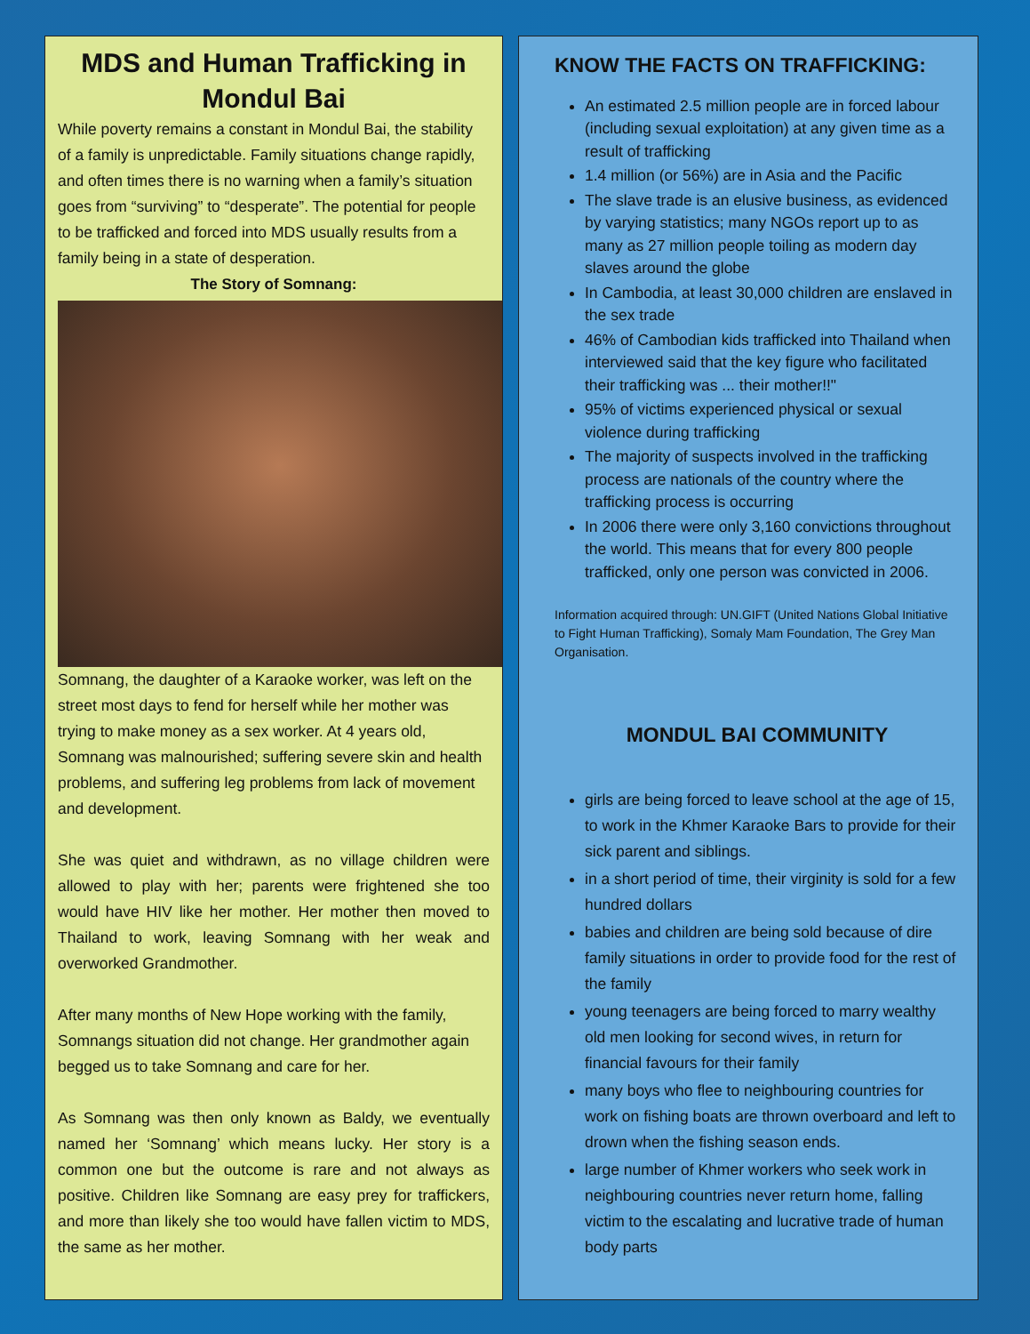MDS and Human Trafficking in Mondul Bai
While poverty remains a constant in Mondul Bai, the stability of a family is unpredictable. Family situations change rapidly, and often times there is no warning when a family’s situation goes from “surviving” to “desperate”. The potential for people to be trafficked and forced into MDS usually results from a family being in a state of desperation.
The Story of Somnang:
Somnang, the daughter of a Karaoke worker, was left on the street most days to fend for herself while her mother was trying to make money as a sex worker. At 4 years old, Somnang was malnourished; suffering severe skin and health problems, and suffering leg problems from lack of movement and development.
She was quiet and withdrawn, as no village children were allowed to play with her; parents were frightened she too would have HIV like her mother. Her mother then moved to Thailand to work, leaving Somnang with her weak and overworked Grandmother.
After many months of New Hope working with the family, Somnangs situation did not change. Her grandmother again begged us to take Somnang and care for her.
As Somnang was then only known as Baldy, we eventually named her ‘Somnang’ which means lucky. Her story is a common one but the outcome is rare and not always as positive. Children like Somnang are easy prey for traffickers, and more than likely she too would have fallen victim to MDS, the same as her mother.
KNOW THE FACTS ON TRAFFICKING:
An estimated 2.5 million people are in forced labour (including sexual exploitation) at any given time as a result of trafficking
1.4 million (or 56%) are in Asia and the Pacific
The slave trade is an elusive business, as evidenced by varying statistics; many NGOs report up to as many as 27 million people toiling as modern day slaves around the globe
In Cambodia, at least 30,000 children are enslaved in the sex trade
46% of Cambodian kids trafficked into Thailand when interviewed said that the key figure who facilitated their trafficking was ... their mother!!"
95% of victims experienced physical or sexual violence during trafficking
The majority of suspects involved in the trafficking process are nationals of the country where the trafficking process is occurring
In 2006 there were only 3,160 convictions throughout the world. This means that for every 800 people trafficked, only one person was convicted in 2006.
Information acquired through: UN.GIFT (United Nations Global Initiative to Fight Human Trafficking), Somaly Mam Foundation, The Grey Man Organisation.
MONDUL BAI COMMUNITY
girls are being forced to leave school at the age of 15, to work in the Khmer Karaoke Bars to provide for their sick parent and siblings.
in a short period of time, their virginity is sold for a few hundred dollars
babies and children are being sold because of dire family situations in order to provide food for the rest of the family
young teenagers are being forced to marry wealthy old men looking for second wives, in return for financial favours for their family
many boys who flee to neighbouring countries for work on fishing boats are thrown overboard and left to drown when the fishing season ends.
large number of Khmer workers who seek work in neighbouring countries never return home, falling victim to the escalating and lucrative trade of human body parts